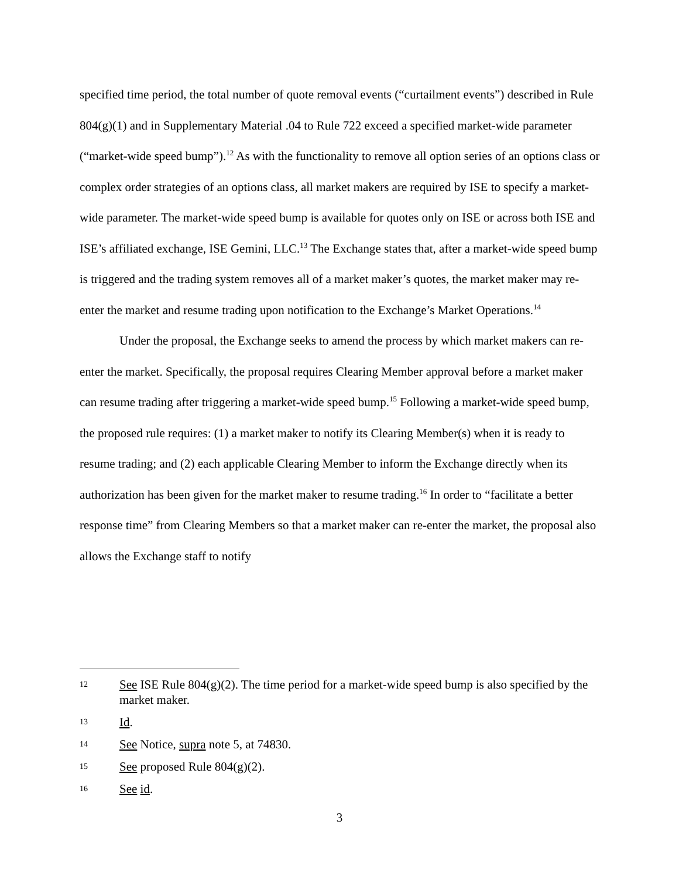specified time period, the total number of quote removal events (“curtailment events”) described in Rule 804(g)(1) and in Supplementary Material .04 to Rule 722 exceed a specified market-wide parameter (“market-wide speed bump”).<sup>12</sup> As with the functionality to remove all option series of an options class or complex order strategies of an options class, all market makers are required by ISE to specify a market-wide parameter. The market-wide speed bump is available for quotes only on ISE or across both ISE and ISE’s affiliated exchange, ISE Gemini, LLC.<sup>13</sup> The Exchange states that, after a market-wide speed bump is triggered and the trading system removes all of a market maker’s quotes, the market maker may re-enter the market and resume trading upon notification to the Exchange’s Market Operations.<sup>14</sup>
Under the proposal, the Exchange seeks to amend the process by which market makers can re-enter the market. Specifically, the proposal requires Clearing Member approval before a market maker can resume trading after triggering a market-wide speed bump.<sup>15</sup> Following a market-wide speed bump, the proposed rule requires: (1) a market maker to notify its Clearing Member(s) when it is ready to resume trading; and (2) each applicable Clearing Member to inform the Exchange directly when its authorization has been given for the market maker to resume trading.<sup>16</sup> In order to “facilitate a better response time” from Clearing Members so that a market maker can re-enter the market, the proposal also allows the Exchange staff to notify
12 See ISE Rule 804(g)(2). The time period for a market-wide speed bump is also specified by the market maker.
13 Id.
14 See Notice, supra note 5, at 74830.
15 See proposed Rule 804(g)(2).
16 See id.
3